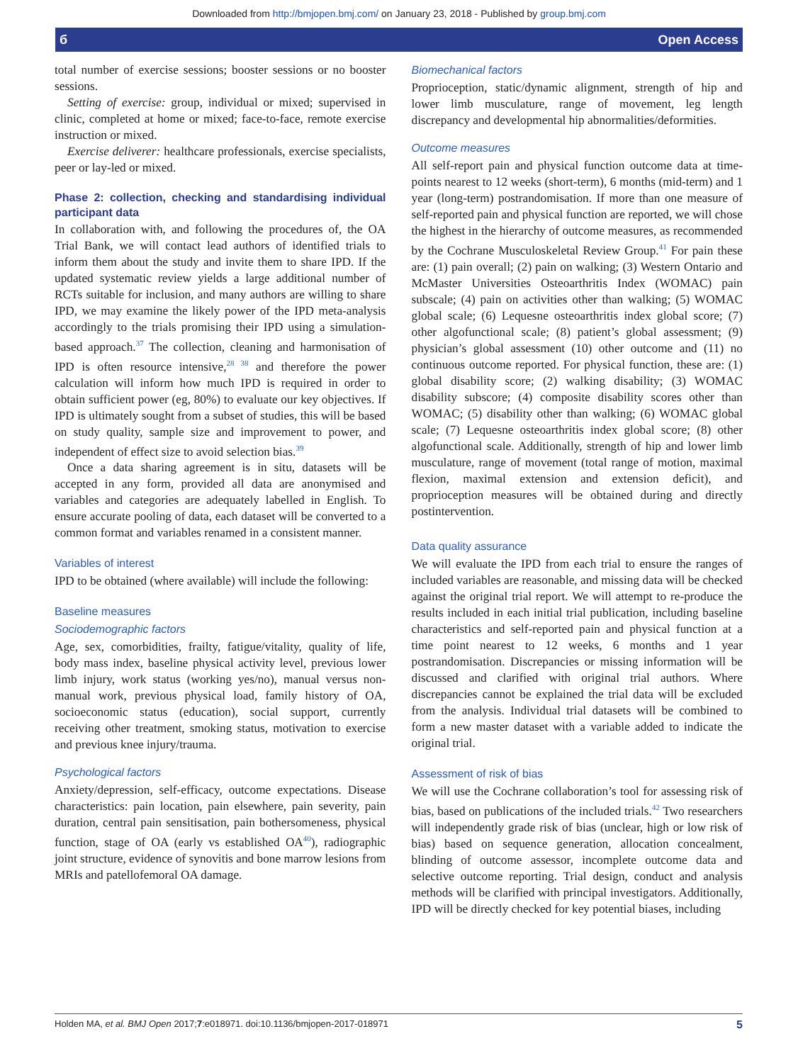Downloaded from http://bmjopen.bmj.com/ on January 23, 2018 - Published by group.bmj.com
б Open Access
total number of exercise sessions; booster sessions or no booster sessions.
Setting of exercise: group, individual or mixed; supervised in clinic, completed at home or mixed; face-to-face, remote exercise instruction or mixed.
Exercise deliverer: healthcare professionals, exercise specialists, peer or lay-led or mixed.
Phase 2: collection, checking and standardising individual participant data
In collaboration with, and following the procedures of, the OA Trial Bank, we will contact lead authors of identified trials to inform them about the study and invite them to share IPD. If the updated systematic review yields a large additional number of RCTs suitable for inclusion, and many authors are willing to share IPD, we may examine the likely power of the IPD meta-analysis accordingly to the trials promising their IPD using a simulation-based approach.<sup>37</sup> The collection, cleaning and harmonisation of IPD is often resource intensive,<sup>28 38</sup> and therefore the power calculation will inform how much IPD is required in order to obtain sufficient power (eg, 80%) to evaluate our key objectives. If IPD is ultimately sought from a subset of studies, this will be based on study quality, sample size and improvement to power, and independent of effect size to avoid selection bias.<sup>39</sup>
Once a data sharing agreement is in situ, datasets will be accepted in any form, provided all data are anonymised and variables and categories are adequately labelled in English. To ensure accurate pooling of data, each dataset will be converted to a common format and variables renamed in a consistent manner.
Variables of interest
IPD to be obtained (where available) will include the following:
Baseline measures
Sociodemographic factors
Age, sex, comorbidities, frailty, fatigue/vitality, quality of life, body mass index, baseline physical activity level, previous lower limb injury, work status (working yes/no), manual versus non-manual work, previous physical load, family history of OA, socioeconomic status (education), social support, currently receiving other treatment, smoking status, motivation to exercise and previous knee injury/trauma.
Psychological factors
Anxiety/depression, self-efficacy, outcome expectations. Disease characteristics: pain location, pain elsewhere, pain severity, pain duration, central pain sensitisation, pain bothersomeness, physical function, stage of OA (early vs established OA<sup>40</sup>), radiographic joint structure, evidence of synovitis and bone marrow lesions from MRIs and patellofemoral OA damage.
Biomechanical factors
Proprioception, static/dynamic alignment, strength of hip and lower limb musculature, range of movement, leg length discrepancy and developmental hip abnormalities/deformities.
Outcome measures
All self-report pain and physical function outcome data at time-points nearest to 12 weeks (short-term), 6 months (mid-term) and 1 year (long-term) postrandomisation. If more than one measure of self-reported pain and physical function are reported, we will chose the highest in the hierarchy of outcome measures, as recommended by the Cochrane Musculoskeletal Review Group.<sup>41</sup> For pain these are: (1) pain overall; (2) pain on walking; (3) Western Ontario and McMaster Universities Osteoarthritis Index (WOMAC) pain subscale; (4) pain on activities other than walking; (5) WOMAC global scale; (6) Lequesne osteoarthritis index global score; (7) other algofunctional scale; (8) patient’s global assessment; (9) physician’s global assessment (10) other outcome and (11) no continuous outcome reported. For physical function, these are: (1) global disability score; (2) walking disability; (3) WOMAC disability subscore; (4) composite disability scores other than WOMAC; (5) disability other than walking; (6) WOMAC global scale; (7) Lequesne osteoarthritis index global score; (8) other algofunctional scale. Additionally, strength of hip and lower limb musculature, range of movement (total range of motion, maximal flexion, maximal extension and extension deficit), and proprioception measures will be obtained during and directly postintervention.
Data quality assurance
We will evaluate the IPD from each trial to ensure the ranges of included variables are reasonable, and missing data will be checked against the original trial report. We will attempt to re-produce the results included in each initial trial publication, including baseline characteristics and self-reported pain and physical function at a time point nearest to 12 weeks, 6 months and 1 year postrandomisation. Discrepancies or missing information will be discussed and clarified with original trial authors. Where discrepancies cannot be explained the trial data will be excluded from the analysis. Individual trial datasets will be combined to form a new master dataset with a variable added to indicate the original trial.
Assessment of risk of bias
We will use the Cochrane collaboration’s tool for assessing risk of bias, based on publications of the included trials.<sup>42</sup> Two researchers will independently grade risk of bias (unclear, high or low risk of bias) based on sequence generation, allocation concealment, blinding of outcome assessor, incomplete outcome data and selective outcome reporting. Trial design, conduct and analysis methods will be clarified with principal investigators. Additionally, IPD will be directly checked for key potential biases, including
Holden MA, et al. BMJ Open 2017;7:e018971. doi:10.1136/bmjopen-2017-018971 5